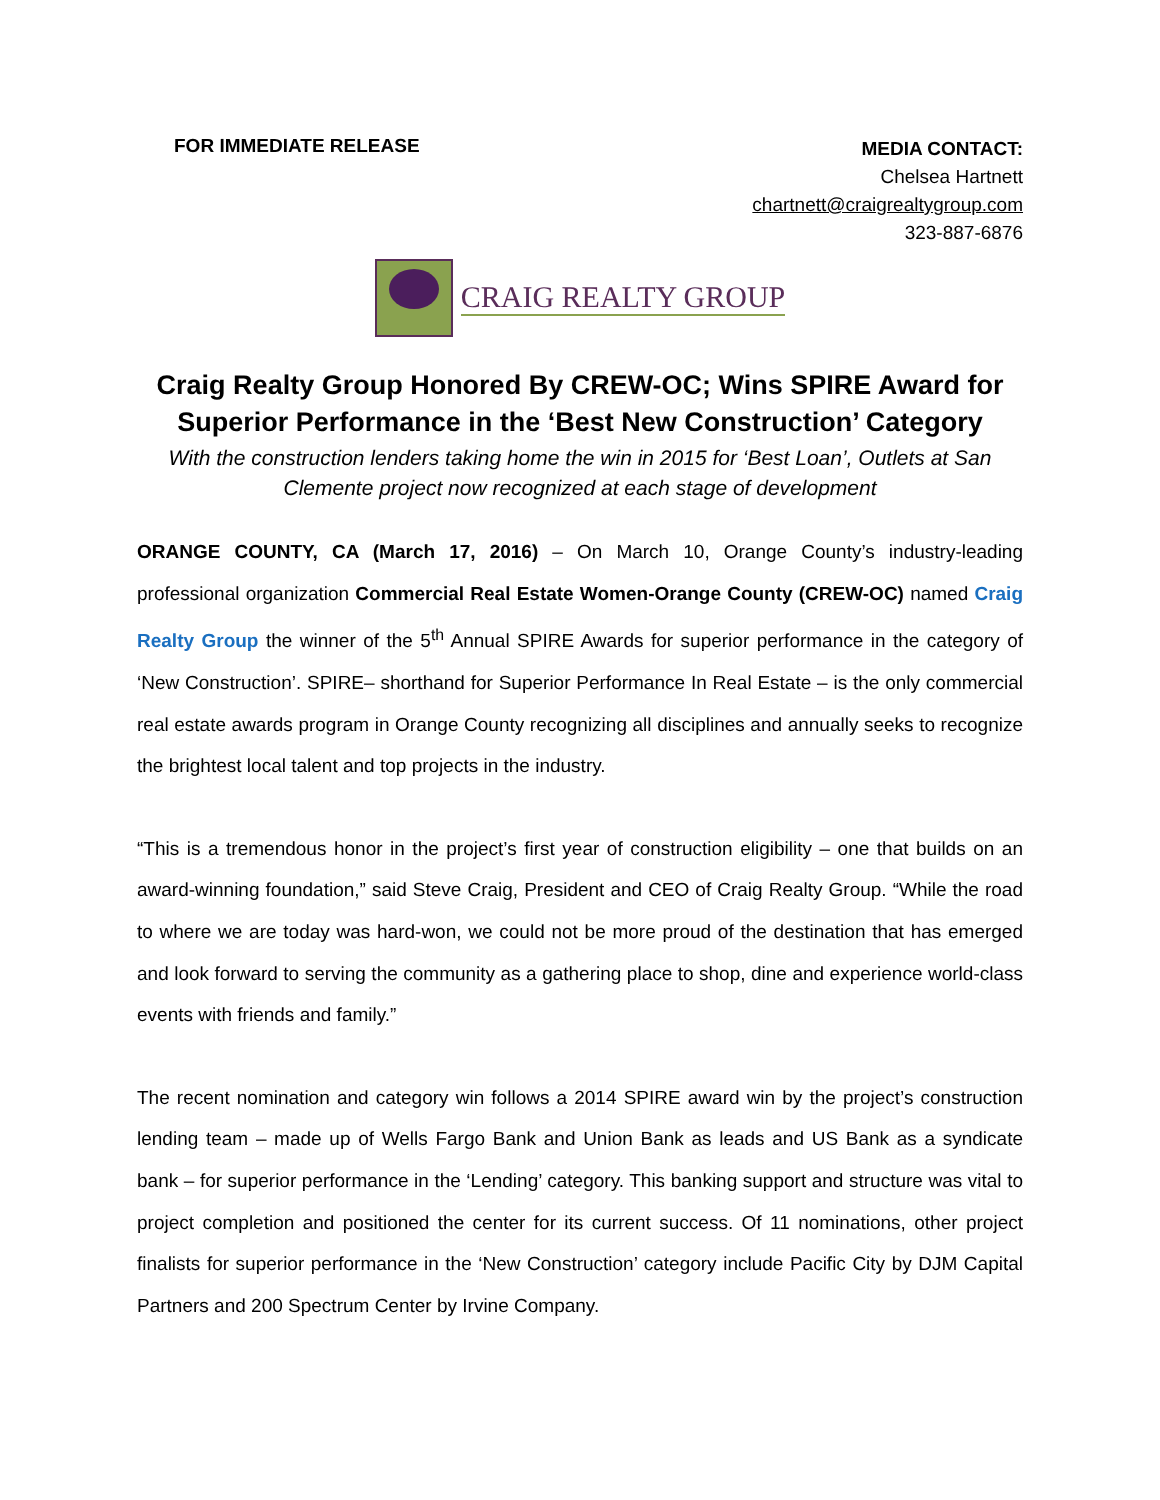FOR IMMEDIATE RELEASE
MEDIA CONTACT:
Chelsea Hartnett
chartnett@craigrealtygroup.com
323-887-6876
CRAIG REALTY GROUP
Craig Realty Group Honored By CREW-OC; Wins SPIRE Award for Superior Performance in the ‘Best New Construction’ Category
With the construction lenders taking home the win in 2015 for ‘Best Loan’, Outlets at San Clemente project now recognized at each stage of development
ORANGE COUNTY, CA (March 17, 2016) – On March 10, Orange County’s industry-leading professional organization Commercial Real Estate Women-Orange County (CREW-OC) named Craig Realty Group the winner of the 5<sup>th</sup> Annual SPIRE Awards for superior performance in the category of ‘New Construction’. SPIRE– shorthand for Superior Performance In Real Estate – is the only commercial real estate awards program in Orange County recognizing all disciplines and annually seeks to recognize the brightest local talent and top projects in the industry.
“This is a tremendous honor in the project’s first year of construction eligibility – one that builds on an award-winning foundation,” said Steve Craig, President and CEO of Craig Realty Group. “While the road to where we are today was hard-won, we could not be more proud of the destination that has emerged and look forward to serving the community as a gathering place to shop, dine and experience world-class events with friends and family.”
The recent nomination and category win follows a 2014 SPIRE award win by the project’s construction lending team – made up of Wells Fargo Bank and Union Bank as leads and US Bank as a syndicate bank – for superior performance in the ‘Lending’ category. This banking support and structure was vital to project completion and positioned the center for its current success. Of 11 nominations, other project finalists for superior performance in the ‘New Construction’ category include Pacific City by DJM Capital Partners and 200 Spectrum Center by Irvine Company.